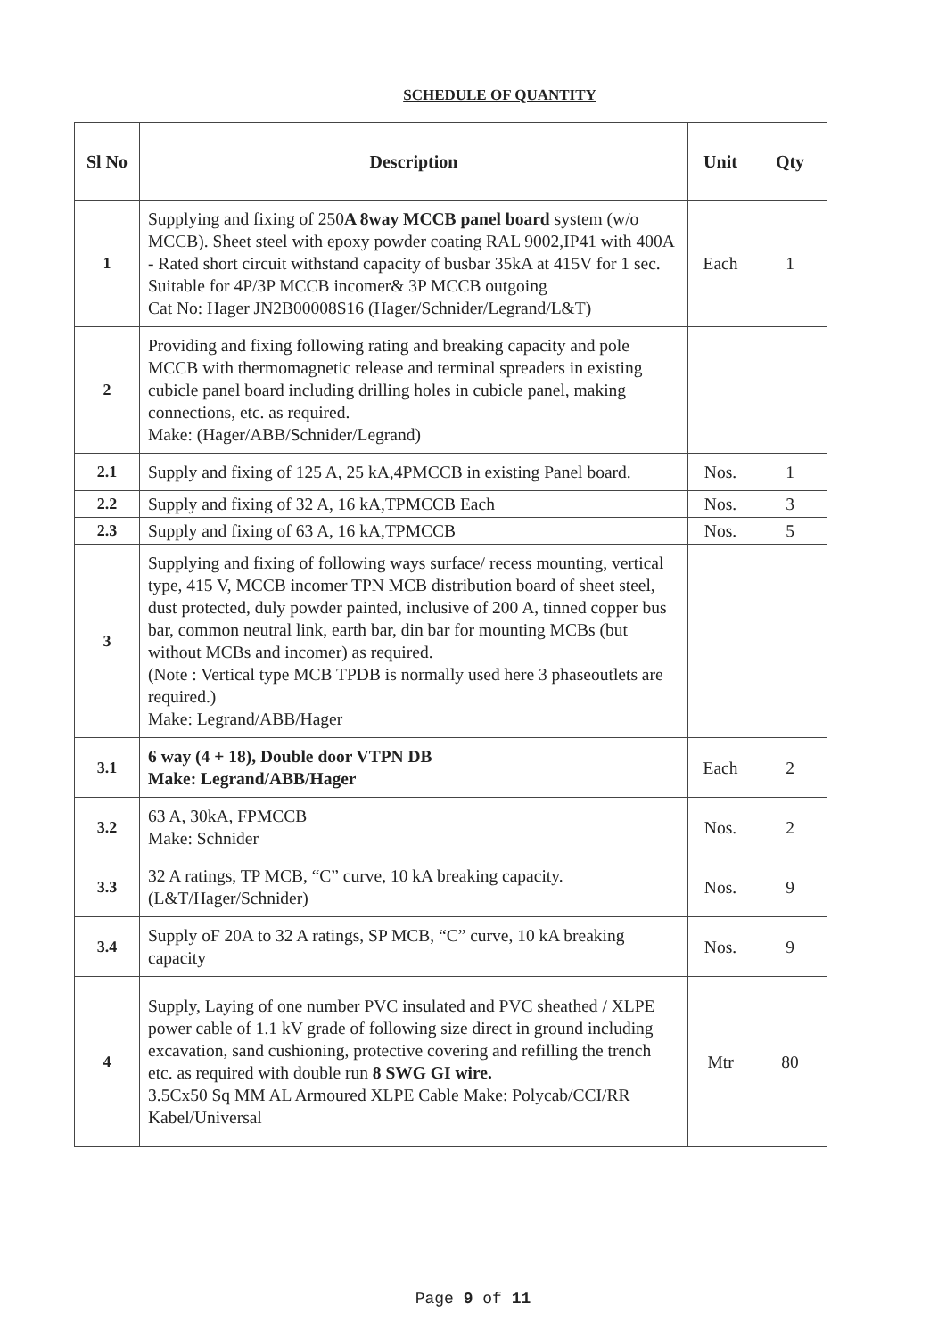SCHEDULE OF QUANTITY
| Sl No | Description | Unit | Qty |
| --- | --- | --- | --- |
| 1 | Supplying and fixing of 250 A 8way MCCB panel board system (w/o MCCB). Sheet steel with epoxy powder coating RAL 9002,IP41 with 400A - Rated short circuit withstand capacity of busbar 35kA at 415V for 1 sec. Suitable for 4P/3P MCCB incomer& 3P MCCB outgoing Cat No: Hager JN2B00008S16 (Hager/Schnider/Legrand/L&T) | Each | 1 |
| 2 | Providing and fixing following rating and breaking capacity and pole MCCB with thermomagnetic release and terminal spreaders in existing cubicle panel board including drilling holes in cubicle panel, making connections, etc. as required. Make: (Hager/ABB/Schnider/Legrand) | | |
| 2.1 | Supply and fixing of 125 A, 25 kA,4PMCCB in existing Panel board. | Nos. | 1 |
| 2.2 | Supply and fixing of 32 A, 16 kA,TPMCCB Each | Nos. | 3 |
| 2.3 | Supply and fixing of 63 A, 16 kA,TPMCCB | Nos. | 5 |
| 3 | Supplying and fixing of following ways surface/ recess mounting, vertical type, 415 V, MCCB incomer TPN MCB distribution board of sheet steel, dust protected, duly powder painted, inclusive of 200 A, tinned copper bus bar, common neutral link, earth bar, din bar for mounting MCBs (but without MCBs and incomer) as required. (Note : Vertical type MCB TPDB is normally used here 3 phaseoutlets are required.) Make: Legrand/ABB/Hager | | |
| 3.1 | 6 way (4 + 18), Double door VTPN DB Make: Legrand/ABB/Hager | Each | 2 |
| 3.2 | 63 A, 30kA, FPMCCB Make: Schnider | Nos. | 2 |
| 3.3 | 32 A ratings, TP MCB, “C” curve, 10 kA breaking capacity. (L&T/Hager/Schnider) | Nos. | 9 |
| 3.4 | Supply oF 20A to 32 A ratings, SP MCB, “C” curve, 10 kA breaking capacity | Nos. | 9 |
| 4 | Supply, Laying of one number PVC insulated and PVC sheathed / XLPE power cable of 1.1 kV grade of following size direct in ground including excavation, sand cushioning, protective covering and refilling the trench etc. as required with double run 8 SWG GI wire. 3.5Cx50 Sq MM AL Armoured XLPE Cable Make: Polycab/CCI/RR Kabel/Universal | Mtr | 80 |
Page 9 of 11